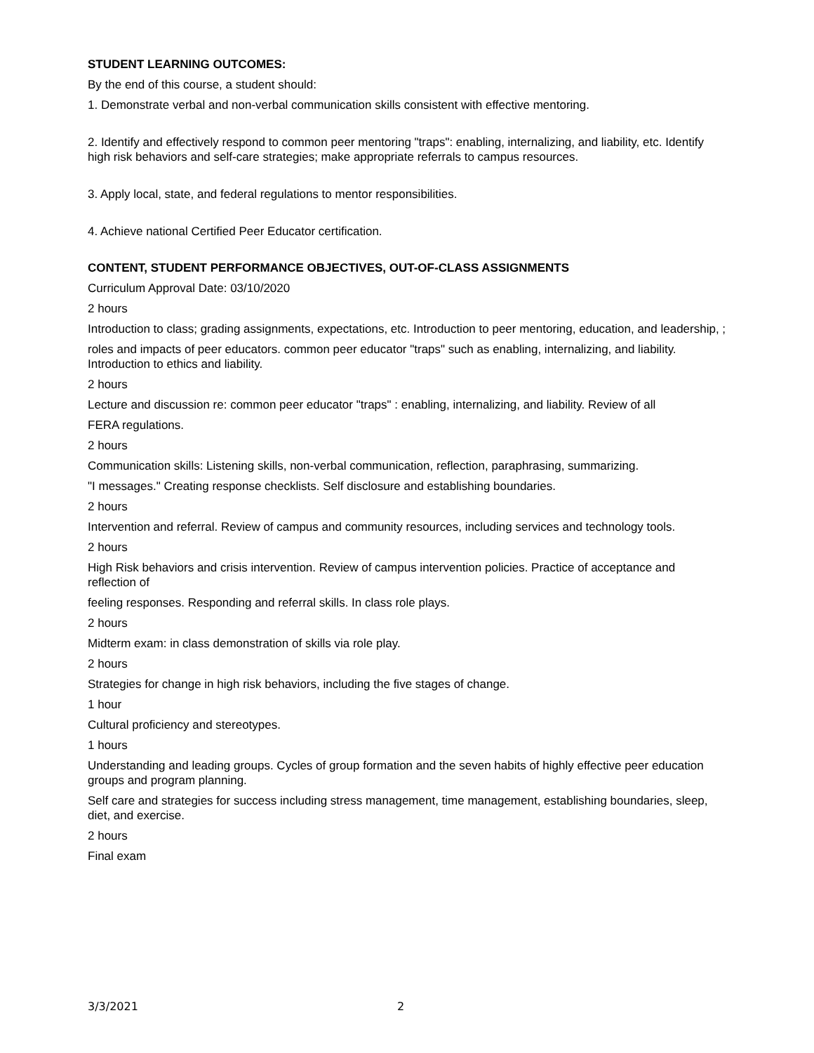STUDENT LEARNING OUTCOMES:
By the end of this course, a student should:
1. Demonstrate verbal and non-verbal communication skills consistent with effective mentoring.
2. Identify and effectively respond to common peer mentoring "traps": enabling, internalizing, and liability, etc. Identify high risk behaviors and self-care strategies; make appropriate referrals to campus resources.
3. Apply local, state, and federal regulations to mentor responsibilities.
4. Achieve national Certified Peer Educator certification.
CONTENT, STUDENT PERFORMANCE OBJECTIVES, OUT-OF-CLASS ASSIGNMENTS
Curriculum Approval Date: 03/10/2020
2 hours
Introduction to class; grading assignments, expectations, etc. Introduction to peer mentoring, education, and leadership, ;
roles and impacts of peer educators. common peer educator "traps" such as enabling, internalizing, and liability. Introduction to ethics and liability.
2 hours
Lecture and discussion re: common peer educator "traps" : enabling, internalizing, and liability. Review of all
FERA regulations.
2 hours
Communication skills: Listening skills, non-verbal communication, reflection, paraphrasing, summarizing.
"I messages." Creating response checklists. Self disclosure and establishing boundaries.
2 hours
Intervention and referral. Review of campus and community resources, including services and technology tools.
2 hours
High Risk behaviors and crisis intervention. Review of campus intervention policies. Practice of acceptance and reflection of
feeling responses. Responding and referral skills. In class role plays.
2 hours
Midterm exam: in class demonstration of skills via role play.
2 hours
Strategies for change in high risk behaviors, including the five stages of change.
1 hour
Cultural proficiency and stereotypes.
1 hours
Understanding and leading groups. Cycles of group formation and the seven habits of highly effective peer education groups and program planning.
Self care and strategies for success including stress management, time management, establishing boundaries, sleep, diet, and exercise.
2 hours
Final exam
3/3/2021 2